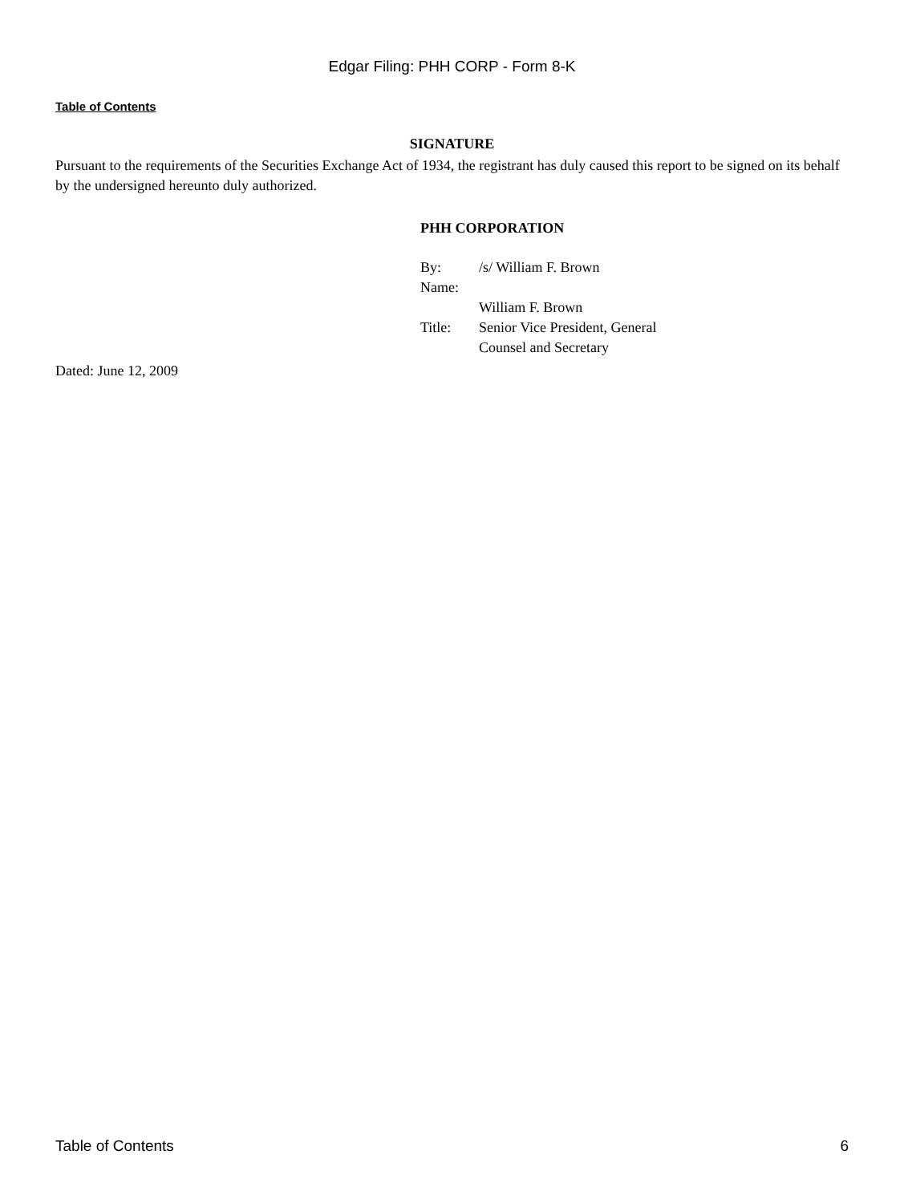Edgar Filing: PHH CORP - Form 8-K
Table of Contents
SIGNATURE
Pursuant to the requirements of the Securities Exchange Act of 1934, the registrant has duly caused this report to be signed on its behalf by the undersigned hereunto duly authorized.
PHH CORPORATION
| By: | /s/ William F. Brown |
| Name: | |
| | William F. Brown |
| Title: | Senior Vice President, General Counsel and Secretary |
Dated: June 12, 2009
Table of Contents 6